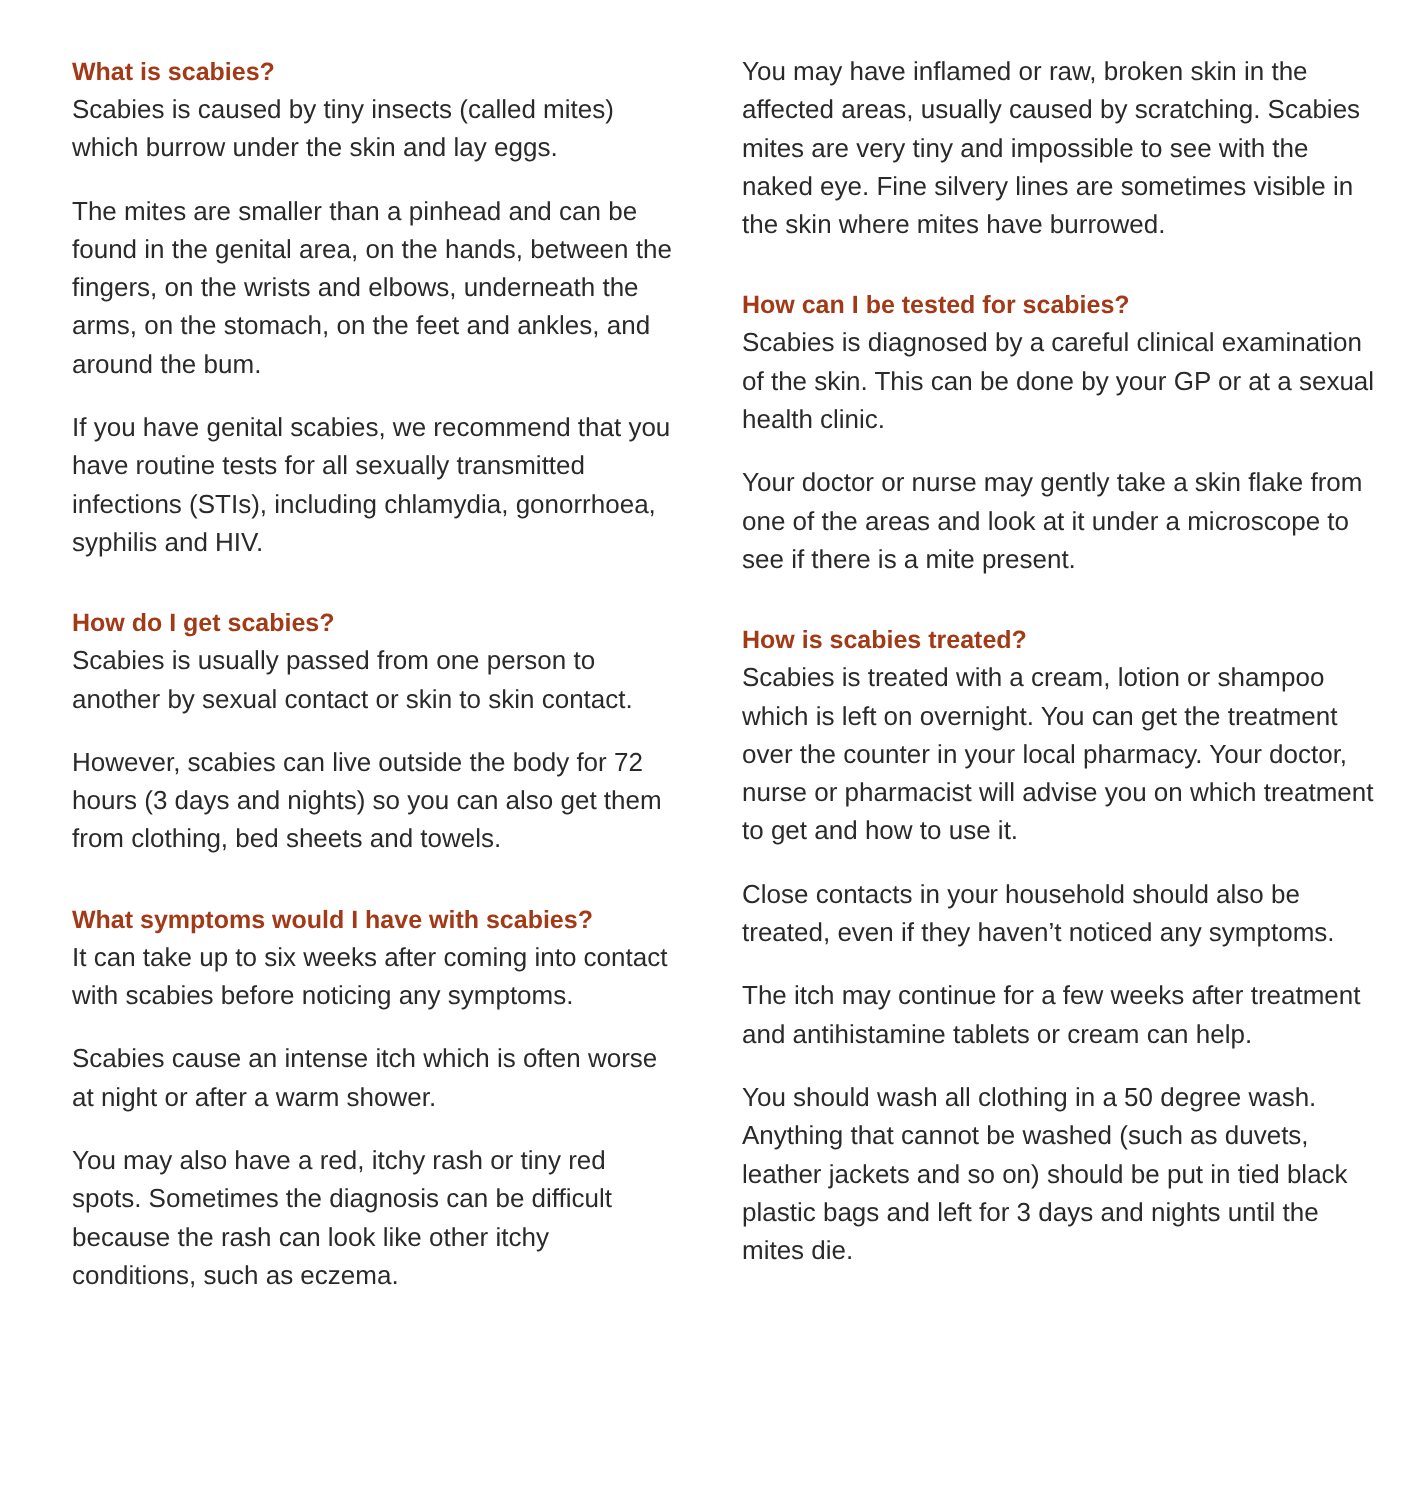What is scabies?
Scabies is caused by tiny insects (called mites) which burrow under the skin and lay eggs.
The mites are smaller than a pinhead and can be found in the genital area, on the hands, between the fingers, on the wrists and elbows, underneath the arms, on the stomach, on the feet and ankles, and around the bum.
If you have genital scabies, we recommend that you have routine tests for all sexually transmitted infections (STIs), including chlamydia, gonorrhoea, syphilis and HIV.
How do I get scabies?
Scabies is usually passed from one person to another by sexual contact or skin to skin contact.
However, scabies can live outside the body for 72 hours (3 days and nights) so you can also get them from clothing, bed sheets and towels.
What symptoms would I have with scabies?
It can take up to six weeks after coming into contact with scabies before noticing any symptoms.
Scabies cause an intense itch which is often worse at night or after a warm shower.
You may also have a red, itchy rash or tiny red spots. Sometimes the diagnosis can be difficult because the rash can look like other itchy conditions, such as eczema.
You may have inflamed or raw, broken skin in the affected areas, usually caused by scratching. Scabies mites are very tiny and impossible to see with the naked eye. Fine silvery lines are sometimes visible in the skin where mites have burrowed.
How can I be tested for scabies?
Scabies is diagnosed by a careful clinical examination of the skin. This can be done by your GP or at a sexual health clinic.
Your doctor or nurse may gently take a skin flake from one of the areas and look at it under a microscope to see if there is a mite present.
How is scabies treated?
Scabies is treated with a cream, lotion or shampoo which is left on overnight. You can get the treatment over the counter in your local pharmacy. Your doctor, nurse or pharmacist will advise you on which treatment to get and how to use it.
Close contacts in your household should also be treated, even if they haven’t noticed any symptoms.
The itch may continue for a few weeks after treatment and antihistamine tablets or cream can help.
You should wash all clothing in a 50 degree wash. Anything that cannot be washed (such as duvets, leather jackets and so on) should be put in tied black plastic bags and left for 3 days and nights until the mites die.